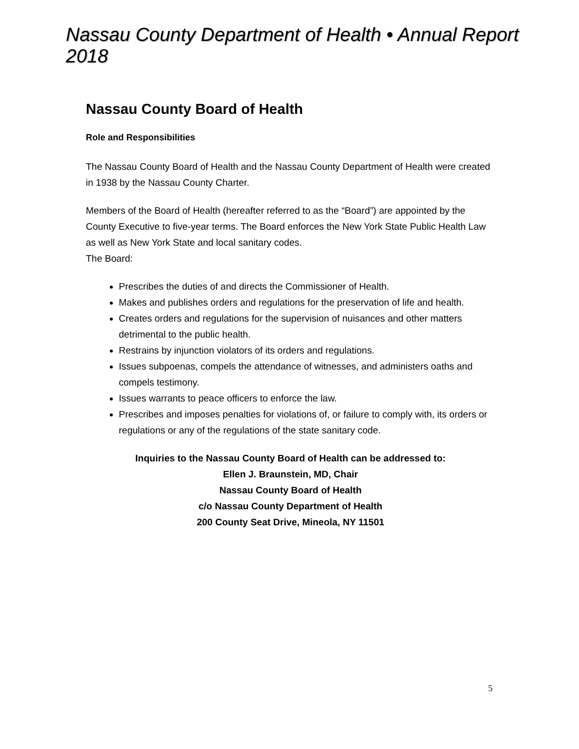Nassau County Department of Health • Annual Report 2018
Nassau County Board of Health
Role and Responsibilities
The Nassau County Board of Health and the Nassau County Department of Health were created in 1938 by the Nassau County Charter.
Members of the Board of Health (hereafter referred to as the “Board”) are appointed by the County Executive to five-year terms. The Board enforces the New York State Public Health Law as well as New York State and local sanitary codes.
The Board:
Prescribes the duties of and directs the Commissioner of Health.
Makes and publishes orders and regulations for the preservation of life and health.
Creates orders and regulations for the supervision of nuisances and other matters detrimental to the public health.
Restrains by injunction violators of its orders and regulations.
Issues subpoenas, compels the attendance of witnesses, and administers oaths and compels testimony.
Issues warrants to peace officers to enforce the law.
Prescribes and imposes penalties for violations of, or failure to comply with, its orders or regulations or any of the regulations of the state sanitary code.
Inquiries to the Nassau County Board of Health can be addressed to:
Ellen J. Braunstein, MD, Chair
Nassau County Board of Health
c/o Nassau County Department of Health
200 County Seat Drive, Mineola, NY 11501
5